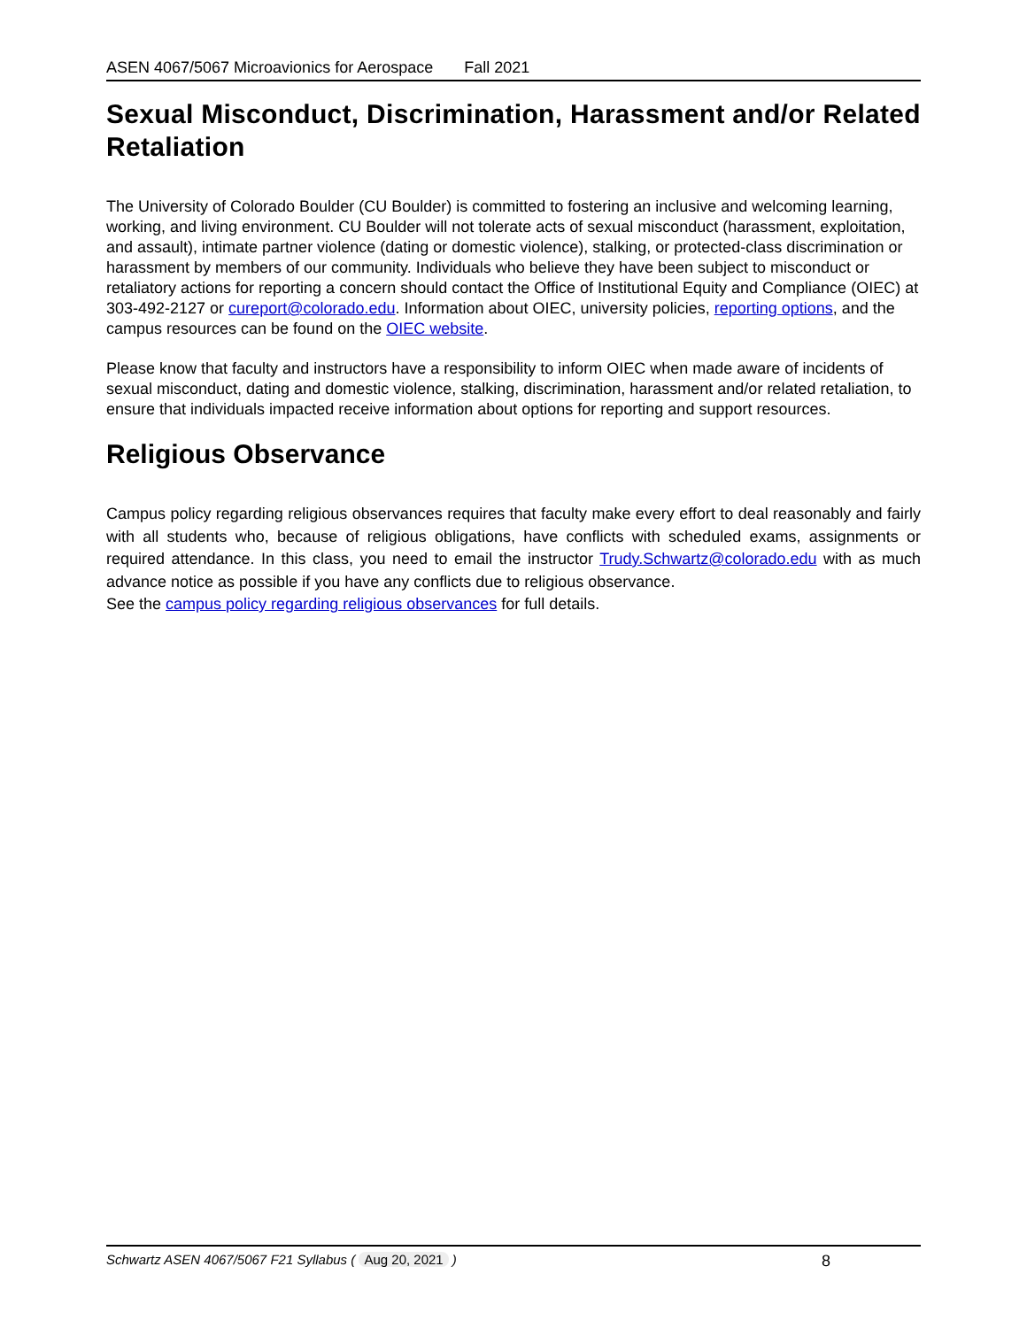ASEN 4067/5067 Microavionics for Aerospace Fall 2021
Sexual Misconduct, Discrimination, Harassment and/or Related Retaliation
The University of Colorado Boulder (CU Boulder) is committed to fostering an inclusive and welcoming learning, working, and living environment. CU Boulder will not tolerate acts of sexual misconduct (harassment, exploitation, and assault), intimate partner violence (dating or domestic violence), stalking, or protected-class discrimination or harassment by members of our community. Individuals who believe they have been subject to misconduct or retaliatory actions for reporting a concern should contact the Office of Institutional Equity and Compliance (OIEC) at 303-492-2127 or cureport@colorado.edu. Information about OIEC, university policies, reporting options, and the campus resources can be found on the OIEC website.
Please know that faculty and instructors have a responsibility to inform OIEC when made aware of incidents of sexual misconduct, dating and domestic violence, stalking, discrimination, harassment and/or related retaliation, to ensure that individuals impacted receive information about options for reporting and support resources.
Religious Observance
Campus policy regarding religious observances requires that faculty make every effort to deal reasonably and fairly with all students who, because of religious obligations, have conflicts with scheduled exams, assignments or required attendance. In this class, you need to email the instructor Trudy.Schwartz@colorado.edu with as much advance notice as possible if you have any conflicts due to religious observance.
See the campus policy regarding religious observances for full details.
Schwartz ASEN 4067/5067 F21 Syllabus ( Aug 20, 2021 ) 8